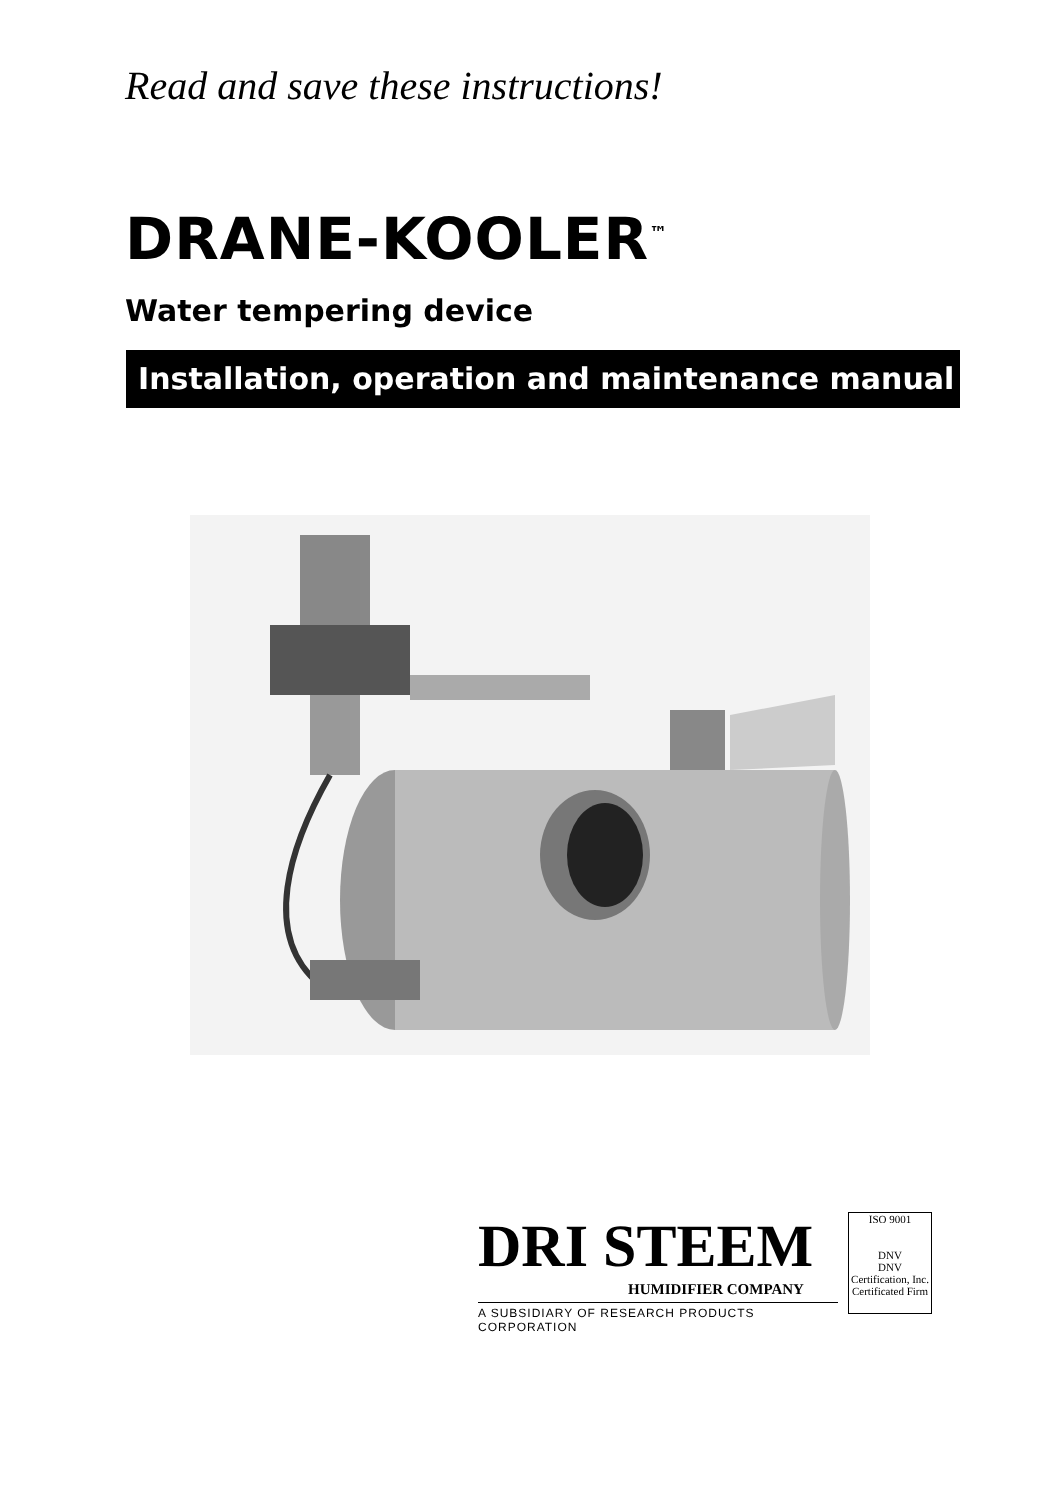Read and save these instructions!
DRANE-KOOLER<sup>™</sup>
Water tempering device
Installation, operation and maintenance manual
DRI STEEM
HUMIDIFIER COMPANY
A SUBSIDIARY OF RESEARCH PRODUCTS CORPORATION
ISO 9001
DNV
DNV Certification, Inc.
Certificated Firm